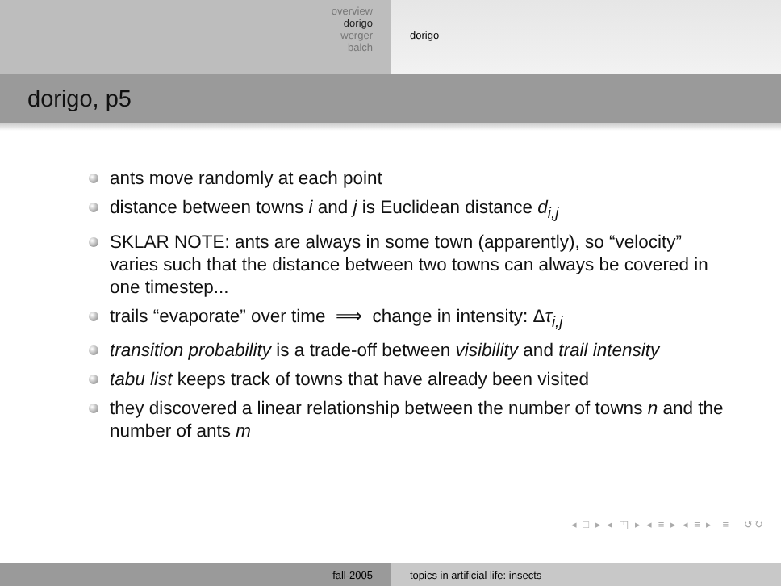overview
dorigo
werger
balch
dorigo
dorigo, p5
ants move randomly at each point
distance between towns i and j is Euclidean distance d<sub>i,j</sub>
SKLAR NOTE: ants are always in some town (apparently), so “velocity” varies such that the distance between two towns can always be covered in one timestep...
trails “evaporate” over time ⟹ change in intensity: Δτ<sub>i,j</sub>
transition probability is a trade-off between visibility and trail intensity
tabu list keeps track of towns that have already been visited
they discovered a linear relationship between the number of towns n and the number of ants m
◂ □ ▸ ◂ ◰ ▸ ◂ ≡ ▸ ◂ ≡ ▸ ≡ ↺↻
fall-2005 topics in artificial life: insects